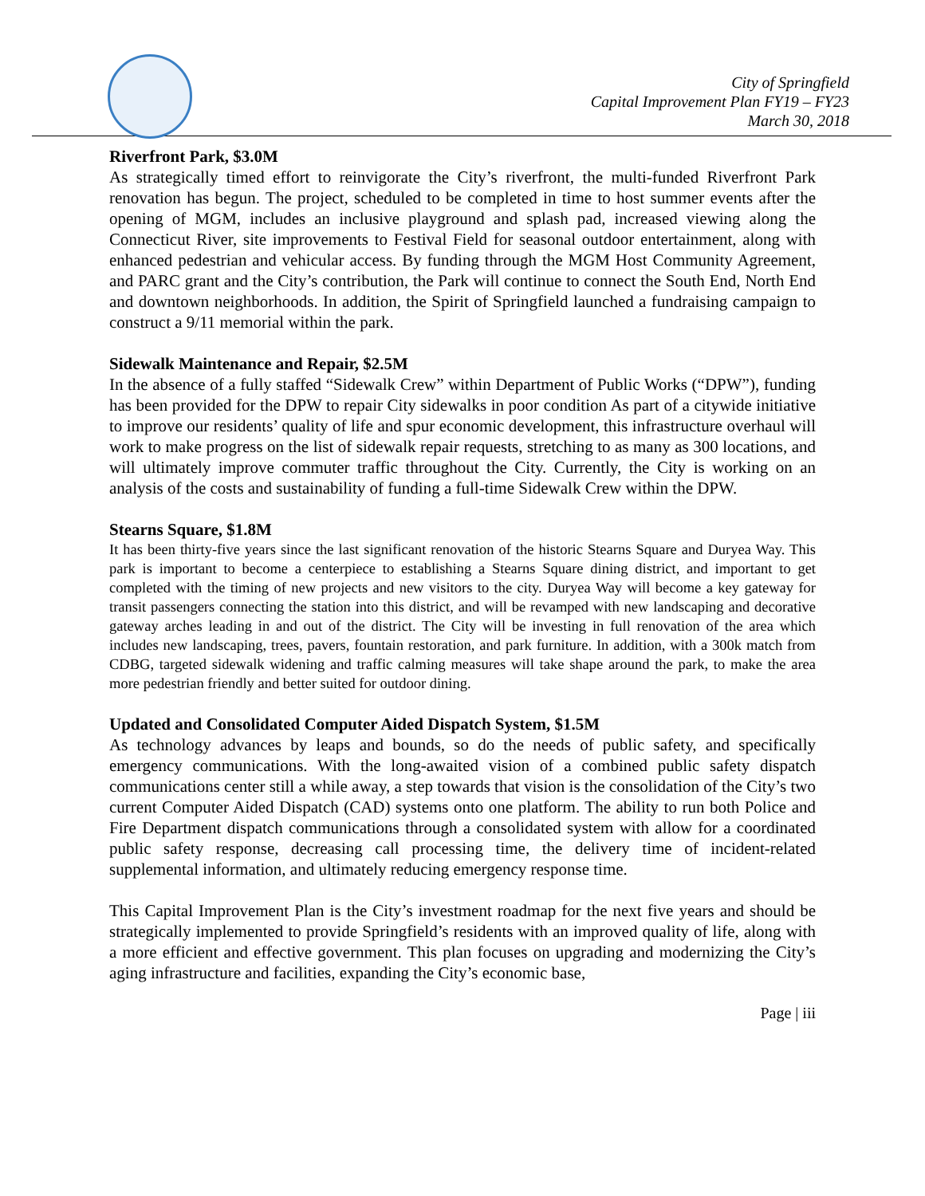City of Springfield
Capital Improvement Plan FY19 – FY23
March 30, 2018
Riverfront Park, $3.0M
As strategically timed effort to reinvigorate the City’s riverfront, the multi-funded Riverfront Park renovation has begun. The project, scheduled to be completed in time to host summer events after the opening of MGM, includes an inclusive playground and splash pad, increased viewing along the Connecticut River, site improvements to Festival Field for seasonal outdoor entertainment, along with enhanced pedestrian and vehicular access. By funding through the MGM Host Community Agreement, and PARC grant and the City’s contribution, the Park will continue to connect the South End, North End and downtown neighborhoods. In addition, the Spirit of Springfield launched a fundraising campaign to construct a 9/11 memorial within the park.
Sidewalk Maintenance and Repair, $2.5M
In the absence of a fully staffed “Sidewalk Crew” within Department of Public Works (“DPW”), funding has been provided for the DPW to repair City sidewalks in poor condition As part of a citywide initiative to improve our residents’ quality of life and spur economic development, this infrastructure overhaul will work to make progress on the list of sidewalk repair requests, stretching to as many as 300 locations, and will ultimately improve commuter traffic throughout the City. Currently, the City is working on an analysis of the costs and sustainability of funding a full-time Sidewalk Crew within the DPW.
Stearns Square, $1.8M
It has been thirty-five years since the last significant renovation of the historic Stearns Square and Duryea Way. This park is important to become a centerpiece to establishing a Stearns Square dining district, and important to get completed with the timing of new projects and new visitors to the city. Duryea Way will become a key gateway for transit passengers connecting the station into this district, and will be revamped with new landscaping and decorative gateway arches leading in and out of the district. The City will be investing in full renovation of the area which includes new landscaping, trees, pavers, fountain restoration, and park furniture. In addition, with a 300k match from CDBG, targeted sidewalk widening and traffic calming measures will take shape around the park, to make the area more pedestrian friendly and better suited for outdoor dining.
Updated and Consolidated Computer Aided Dispatch System, $1.5M
As technology advances by leaps and bounds, so do the needs of public safety, and specifically emergency communications. With the long-awaited vision of a combined public safety dispatch communications center still a while away, a step towards that vision is the consolidation of the City’s two current Computer Aided Dispatch (CAD) systems onto one platform. The ability to run both Police and Fire Department dispatch communications through a consolidated system with allow for a coordinated public safety response, decreasing call processing time, the delivery time of incident-related supplemental information, and ultimately reducing emergency response time.
This Capital Improvement Plan is the City’s investment roadmap for the next five years and should be strategically implemented to provide Springfield’s residents with an improved quality of life, along with a more efficient and effective government. This plan focuses on upgrading and modernizing the City’s aging infrastructure and facilities, expanding the City’s economic base,
Page | iii